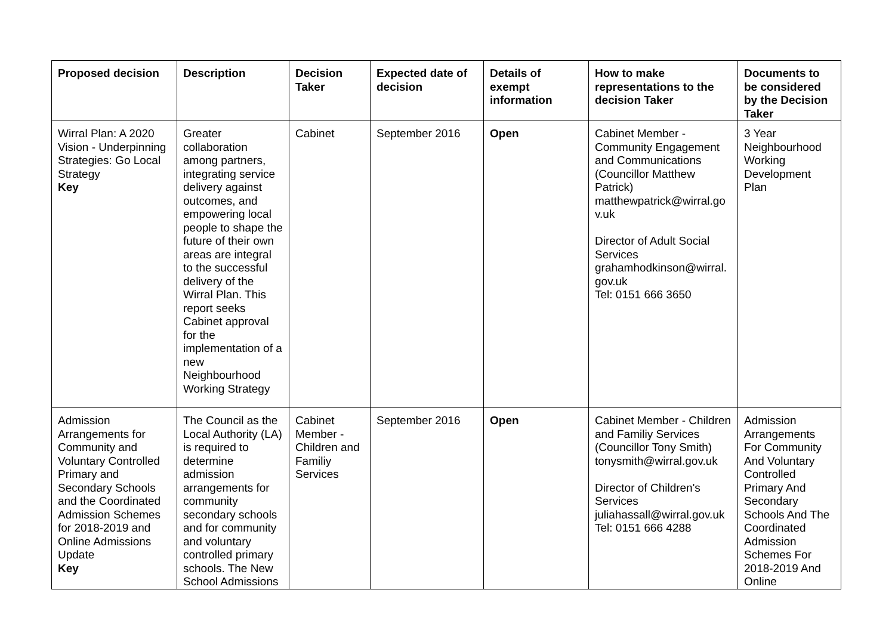| Proposed decision | Description | Decision Taker | Expected date of decision | Details of exempt information | How to make representations to the decision Taker | Documents to be considered by the Decision Taker |
| --- | --- | --- | --- | --- | --- | --- |
| Wirral Plan: A 2020 Vision - Underpinning Strategies: Go Local Strategy Key | Greater collaboration among partners, integrating service delivery against outcomes, and empowering local people to shape the future of their own areas are integral to the successful delivery of the Wirral Plan. This report seeks Cabinet approval for the implementation of a new Neighbourhood Working Strategy | Cabinet | September 2016 | Open | Cabinet Member - Community Engagement and Communications (Councillor Matthew Patrick) matthewpatrick@wirral.go v.uk Director of Adult Social Services grahamhodkinson@wirral. gov.uk Tel: 0151 666 3650 | 3 Year Neighbourhood Working Development Plan |
| Admission Arrangements for Community and Voluntary Controlled Primary and Secondary Schools and the Coordinated Admission Schemes for 2018-2019 and Online Admissions Update Key | The Council as the Local Authority (LA) is required to determine admission arrangements for community secondary schools and for community and voluntary controlled primary schools. The New School Admissions | Cabinet Member - Children and Familiy Services | September 2016 | Open | Cabinet Member - Children and Familiy Services (Councillor Tony Smith) tonysmith@wirral.gov.uk Director of Children's Services juliahassall@wirral.gov.uk Tel: 0151 666 4288 | Admission Arrangements For Community And Voluntary Controlled Primary And Secondary Schools And The Coordinated Admission Schemes For 2018-2019 And Online |